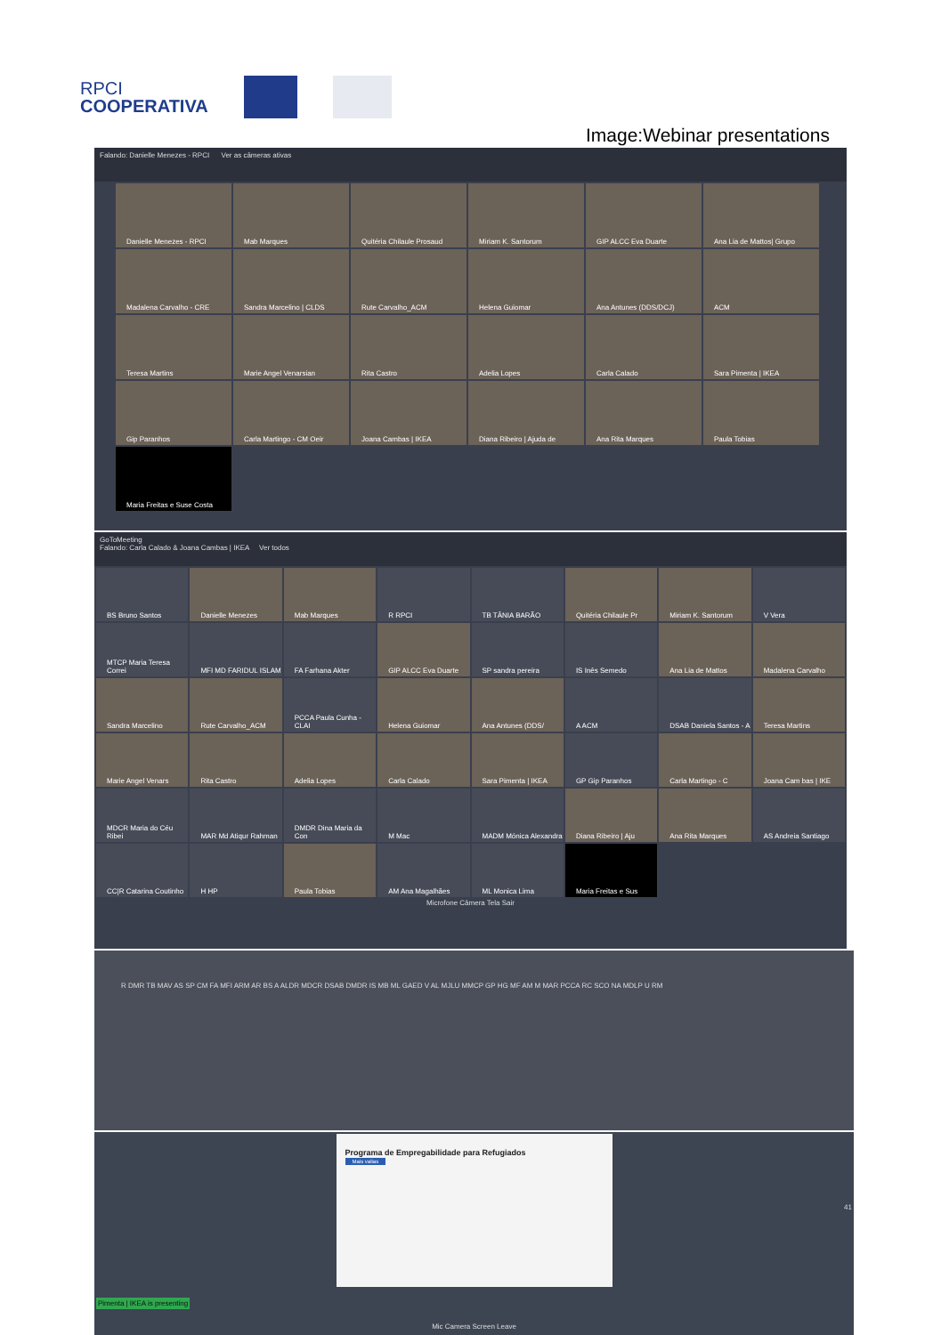RPCI
COOPERATIVA
Image:Webinar presentations
Falando: Danielle Menezes - RPCI Ver as câmeras ativas
Danielle Menezes - RPCI
Mab Marques
Quitéria Chilaule Prosaud
Miriam K. Santorum
GIP ALCC Eva Duarte
Ana Lia de Mattos| Grupo
Madalena Carvalho - CRE
Sandra Marcelino | CLDS
Rute Carvalho_ACM
Helena Guiomar
Ana Antunes (DDS/DCJ)
ACM
Teresa Martins
Marie Angel Venarsian
Rita Castro
Adelia Lopes
Carla Calado
Sara Pimenta | IKEA
Gip Paranhos
Carla Martingo - CM Oeir
Joana Cambas | IKEA
Diana Ribeiro | Ajuda de
Ana Rita Marques
Paula Tobias
Maria Freitas e Suse Costa
GoToMeeting
Falando: Carla Calado & Joana Cambas | IKEA Ver todos
BS Bruno Santos
Danielle Menezes
Mab Marques
R RPCI
TB TÂNIA BARÃO
Quitéria Chilaule Pr
Miriam K. Santorum
V Vera
MTCP Maria Teresa Correi
MFI MD FARIDUL ISLAM
FA Farhana Akter
GIP ALCC Eva Duarte
SP sandra pereira
IS Inês Semedo
Ana Lia de Mattos
Madalena Carvalho
Sandra Marcelino
Rute Carvalho_ACM
PCCA Paula Cunha - CLAI
Helena Guiomar
Ana Antunes (DDS/
A ACM
DSAB Daniela Santos - A
Teresa Martins
Marie Angel Venars
Rita Castro
Adelia Lopes
Carla Calado
Sara Pimenta | IKEA
GP Gip Paranhos
Carla Martingo - C
Joana Cam bas | IKE
MDCR Maria do Céu Ribei
MAR Md Atiqur Rahman
DMDR Dina Maria da Con
M Mac
MADM Mónica Alexandra
Diana Ribeiro | Aju
Ana Rita Marques
AS Andreia Santiago
CC|R Catarina Coutinho
H HP
Paula Tobias
AM Ana Magalhães
ML Monica Lima
Maria Freitas e Sus
Microfone Câmera Tela Sair
R DMR TB MAV AS SP CM FA MFI ARM AR BS A ALDR MDCR DSAB DMDR IS MB ML GAED V AL MJLU MMCP GP HG MF AM M MAR PCCA RC SCO NA MDLP U RM
Programa de Empregabilidade para Refugiados
Mais valias
Pimenta | IKEA is presenting
Mic Camera Screen Leave
41